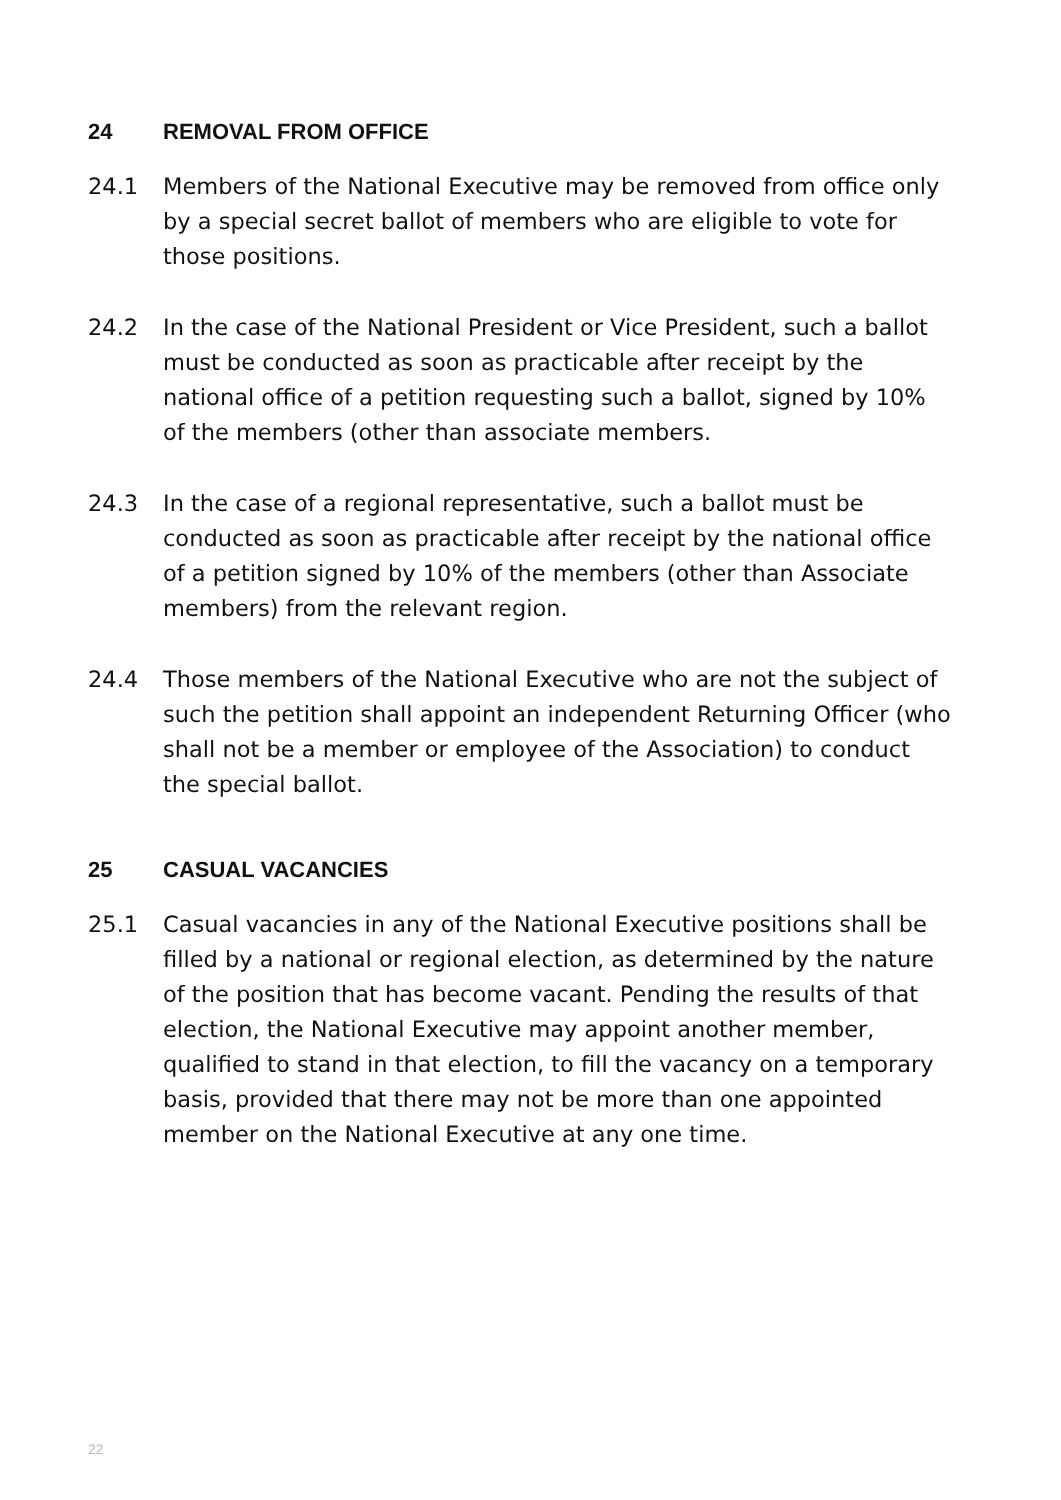24 REMOVAL FROM OFFICE
24.1 Members of the National Executive may be removed from office only by a special secret ballot of members who are eligible to vote for those positions.
24.2 In the case of the National President or Vice President, such a ballot must be conducted as soon as practicable after receipt by the national office of a petition requesting such a ballot, signed by 10% of the members (other than associate members.
24.3 In the case of a regional representative, such a ballot must be conducted as soon as practicable after receipt by the national office of a petition signed by 10% of the members (other than Associate members) from the relevant region.
24.4 Those members of the National Executive who are not the subject of such the petition shall appoint an independent Returning Officer (who shall not be a member or employee of the Association) to conduct the special ballot.
25 CASUAL VACANCIES
25.1 Casual vacancies in any of the National Executive positions shall be filled by a national or regional election, as determined by the nature of the position that has become vacant. Pending the results of that election, the National Executive may appoint another member, qualified to stand in that election, to fill the vacancy on a temporary basis, provided that there may not be more than one appointed member on the National Executive at any one time.
22